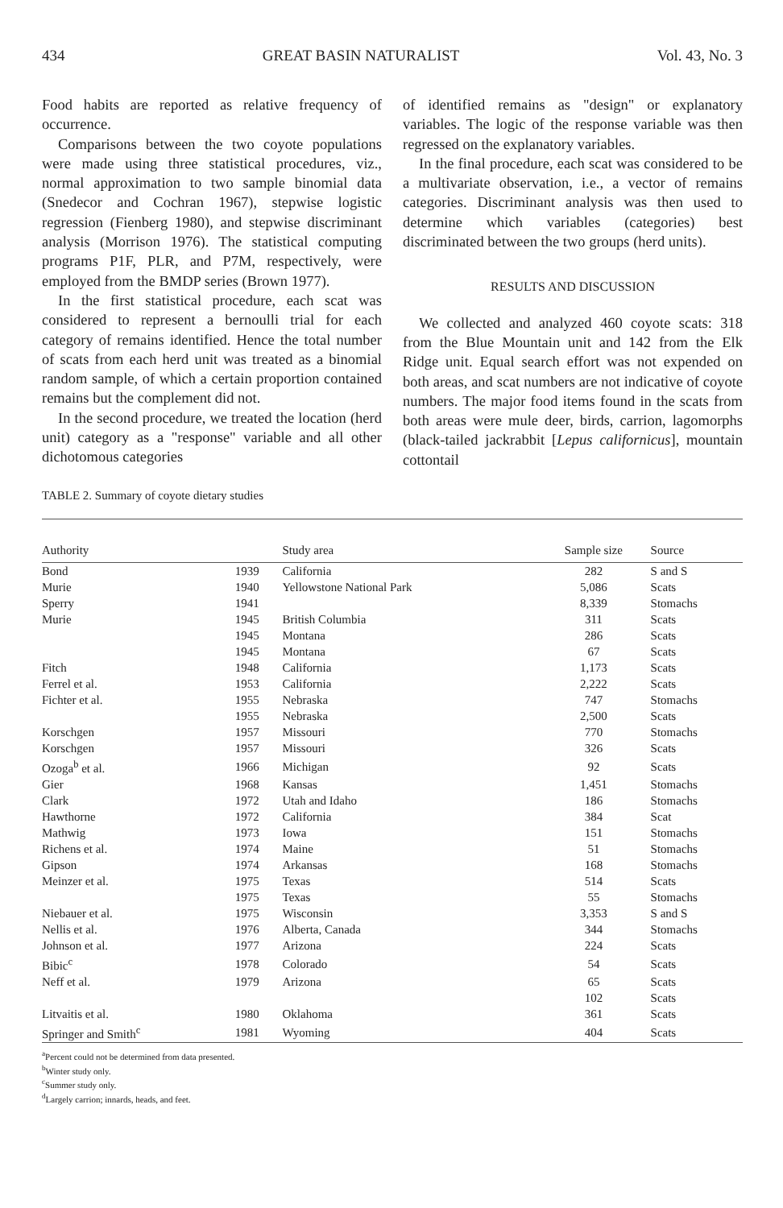434 GREAT BASIN NATURALIST Vol. 43, No. 3
Food habits are reported as relative frequency of occurrence.
Comparisons between the two coyote populations were made using three statistical procedures, viz., normal approximation to two sample binomial data (Snedecor and Cochran 1967), stepwise logistic regression (Fienberg 1980), and stepwise discriminant analysis (Morrison 1976). The statistical computing programs P1F, PLR, and P7M, respectively, were employed from the BMDP series (Brown 1977).
In the first statistical procedure, each scat was considered to represent a bernoulli trial for each category of remains identified. Hence the total number of scats from each herd unit was treated as a binomial random sample, of which a certain proportion contained remains but the complement did not.
In the second procedure, we treated the location (herd unit) category as a "response" variable and all other dichotomous categories
of identified remains as "design" or explanatory variables. The logic of the response variable was then regressed on the explanatory variables.
In the final procedure, each scat was considered to be a multivariate observation, i.e., a vector of remains categories. Discriminant analysis was then used to determine which variables (categories) best discriminated between the two groups (herd units).
RESULTS AND DISCUSSION
We collected and analyzed 460 coyote scats: 318 from the Blue Mountain unit and 142 from the Elk Ridge unit. Equal search effort was not expended on both areas, and scat numbers are not indicative of coyote numbers. The major food items found in the scats from both areas were mule deer, birds, carrion, lagomorphs (black-tailed jackrabbit [Lepus californicus], mountain cottontail
TABLE 2. Summary of coyote dietary studies
| Authority | | Study area | Sample size | Source |
| --- | --- | --- | --- | --- |
| Bond | 1939 | California | 282 | S and S |
| Murie | 1940 | Yellowstone National Park | 5,086 | Scats |
| Sperry | 1941 | | 8,339 | Stomachs |
| Murie | 1945 | British Columbia | 311 | Scats |
| | 1945 | Montana | 286 | Scats |
| | 1945 | Montana | 67 | Scats |
| Fitch | 1948 | California | 1,173 | Scats |
| Ferrel et al. | 1953 | California | 2,222 | Scats |
| Fichter et al. | 1955 | Nebraska | 747 | Stomachs |
| | 1955 | Nebraska | 2,500 | Scats |
| Korschgen | 1957 | Missouri | 770 | Stomachs |
| Korschgen | 1957 | Missouri | 326 | Scats |
| Ozoga<sup>b</sup> et al. | 1966 | Michigan | 92 | Scats |
| Gier | 1968 | Kansas | 1,451 | Stomachs |
| Clark | 1972 | Utah and Idaho | 186 | Stomachs |
| Hawthorne | 1972 | California | 384 | Scat |
| Mathwig | 1973 | Iowa | 151 | Stomachs |
| Richens et al. | 1974 | Maine | 51 | Stomachs |
| Gipson | 1974 | Arkansas | 168 | Stomachs |
| Meinzer et al. | 1975 | Texas | 514 | Scats |
| | 1975 | Texas | 55 | Stomachs |
| Niebauer et al. | 1975 | Wisconsin | 3,353 | S and S |
| Nellis et al. | 1976 | Alberta, Canada | 344 | Stomachs |
| Johnson et al. | 1977 | Arizona | 224 | Scats |
| Bibic<sup>c</sup> | 1978 | Colorado | 54 | Scats |
| Neff et al. | 1979 | Arizona | 65 | Scats |
| | | | 102 | Scats |
| Litvaitis et al. | 1980 | Oklahoma | 361 | Scats |
| Springer and Smith<sup>c</sup> | 1981 | Wyoming | 404 | Scats |
<sup>a</sup> Percent could not be determined from data presented.
<sup>b</sup> Winter study only.
<sup>c</sup> Summer study only.
<sup>d</sup> Largely carrion; innards, heads, and feet.